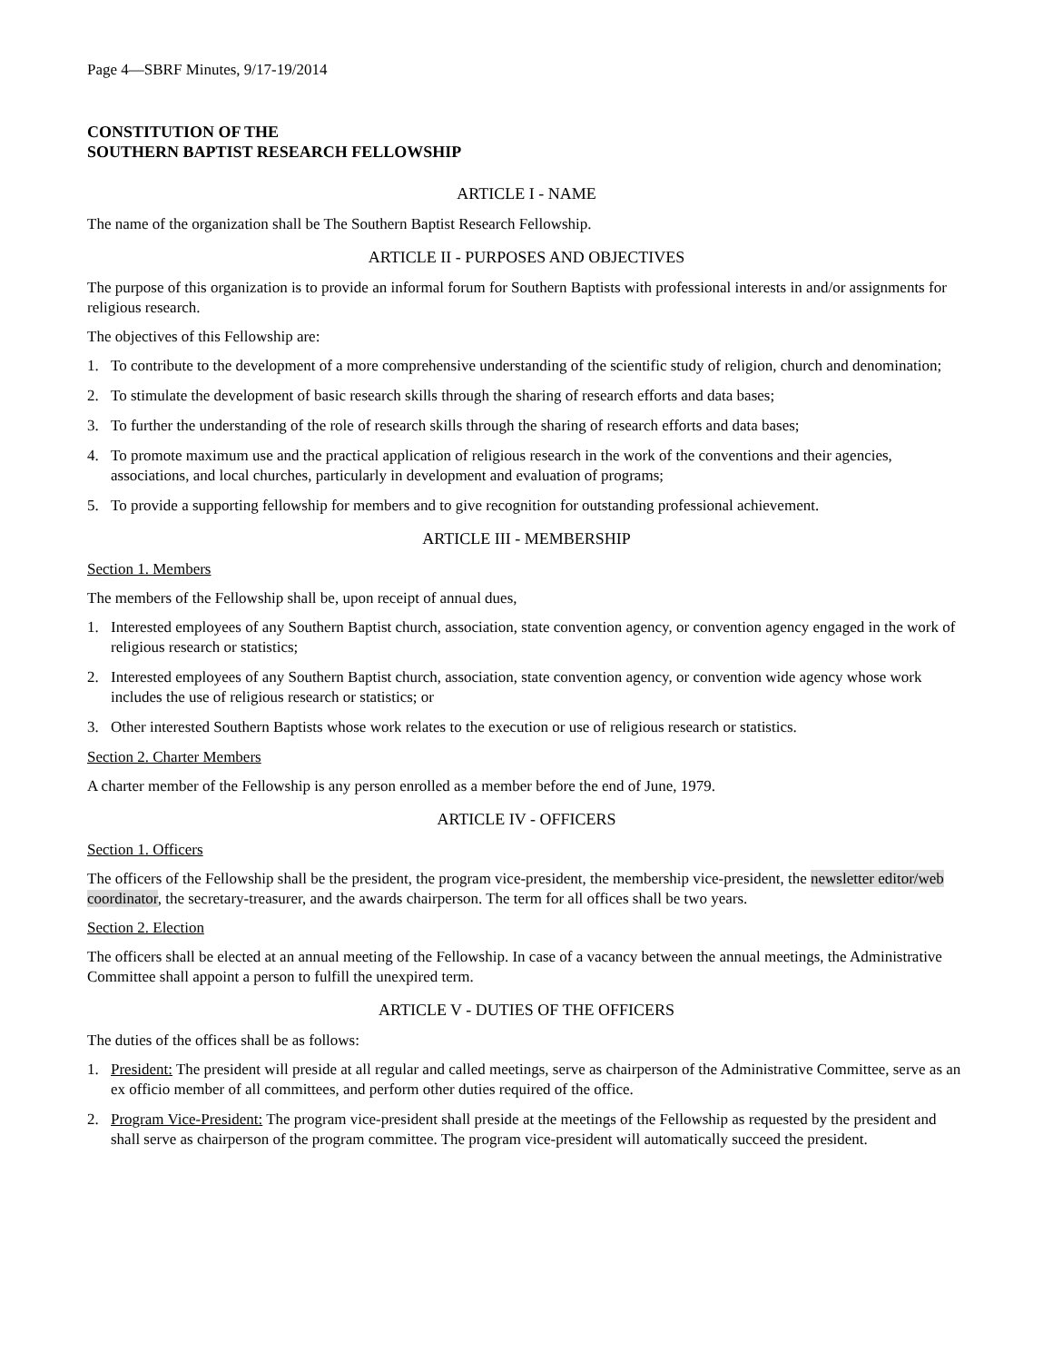Page 4—SBRF Minutes, 9/17-19/2014
CONSTITUTION OF THE
SOUTHERN BAPTIST RESEARCH FELLOWSHIP
ARTICLE I - NAME
The name of the organization shall be The Southern Baptist Research Fellowship.
ARTICLE II - PURPOSES AND OBJECTIVES
The purpose of this organization is to provide an informal forum for Southern Baptists with professional interests in and/or assignments for religious research.
The objectives of this Fellowship are:
1. To contribute to the development of a more comprehensive understanding of the scientific study of religion, church and denomination;
2. To stimulate the development of basic research skills through the sharing of research efforts and data bases;
3. To further the understanding of the role of research skills through the sharing of research efforts and data bases;
4. To promote maximum use and the practical application of religious research in the work of the conventions and their agencies, associations, and local churches, particularly in development and evaluation of programs;
5. To provide a supporting fellowship for members and to give recognition for outstanding professional achievement.
ARTICLE III - MEMBERSHIP
Section 1. Members
The members of the Fellowship shall be, upon receipt of annual dues,
1. Interested employees of any Southern Baptist church, association, state convention agency, or convention agency engaged in the work of religious research or statistics;
2. Interested employees of any Southern Baptist church, association, state convention agency, or convention wide agency whose work includes the use of religious research or statistics; or
3. Other interested Southern Baptists whose work relates to the execution or use of religious research or statistics.
Section 2. Charter Members
A charter member of the Fellowship is any person enrolled as a member before the end of June, 1979.
ARTICLE IV - OFFICERS
Section 1. Officers
The officers of the Fellowship shall be the president, the program vice-president, the membership vice-president, the newsletter editor/web coordinator, the secretary-treasurer, and the awards chairperson. The term for all offices shall be two years.
Section 2. Election
The officers shall be elected at an annual meeting of the Fellowship. In case of a vacancy between the annual meetings, the Administrative Committee shall appoint a person to fulfill the unexpired term.
ARTICLE V - DUTIES OF THE OFFICERS
The duties of the offices shall be as follows:
1. President: The president will preside at all regular and called meetings, serve as chairperson of the Administrative Committee, serve as an ex officio member of all committees, and perform other duties required of the office.
2. Program Vice-President: The program vice-president shall preside at the meetings of the Fellowship as requested by the president and shall serve as chairperson of the program committee. The program vice-president will automatically succeed the president.